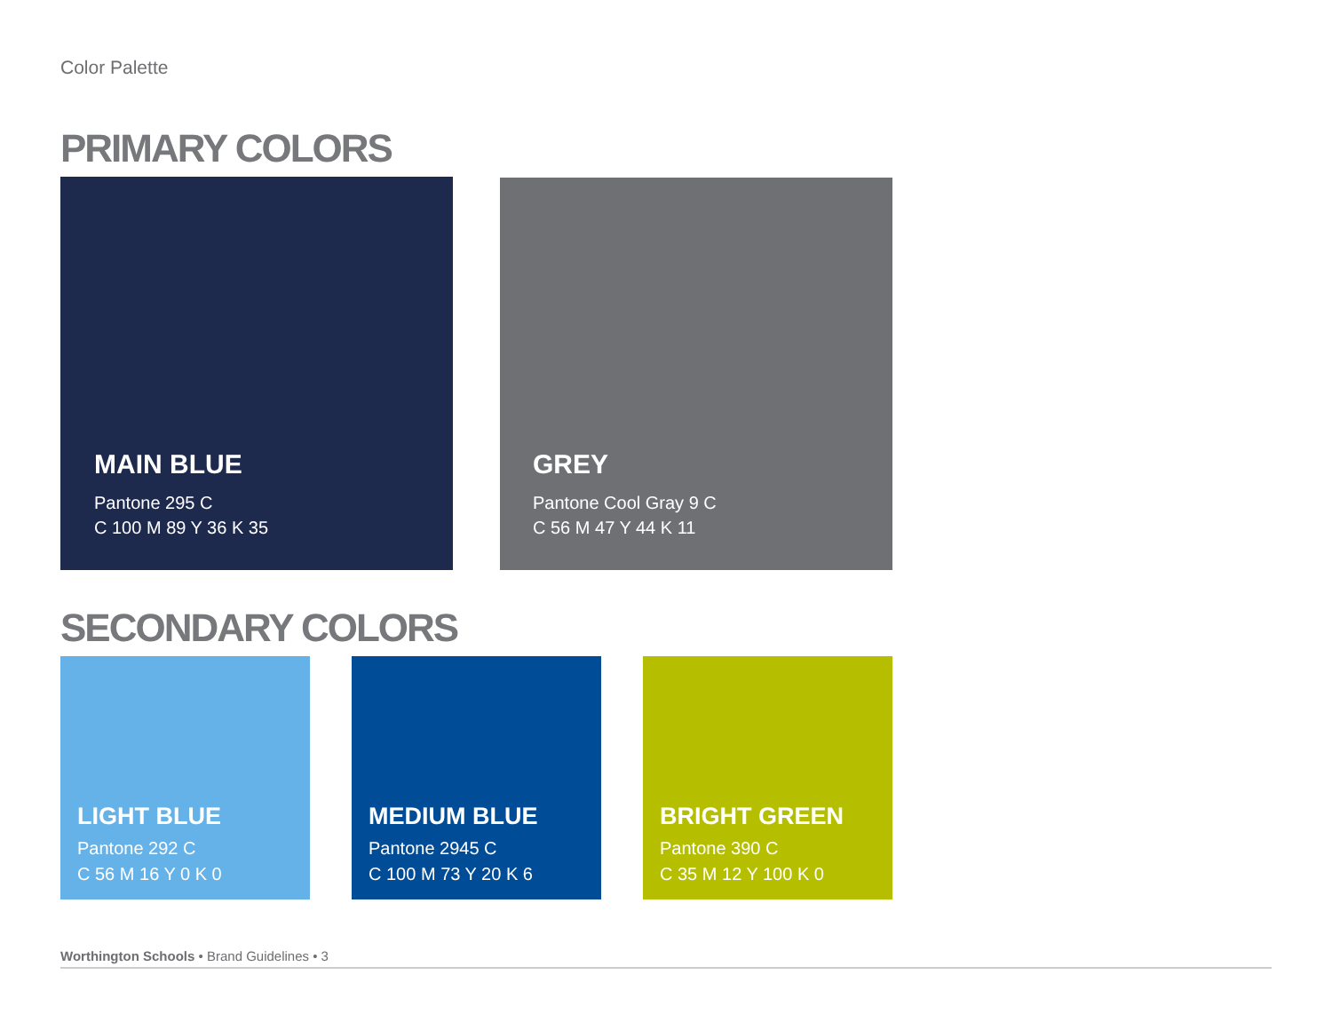Color Palette
PRIMARY COLORS
MAIN BLUE
Pantone 295 C
C 100 M 89 Y 36 K 35
GREY
Pantone Cool Gray 9 C
C 56 M 47 Y 44 K 11
SECONDARY COLORS
LIGHT BLUE
Pantone 292 C
C 56 M 16 Y 0 K 0
MEDIUM BLUE
Pantone 2945 C
C 100 M 73 Y 20 K 6
BRIGHT GREEN
Pantone 390 C
C 35 M 12 Y 100 K 0
Worthington Schools • Brand Guidelines • 3